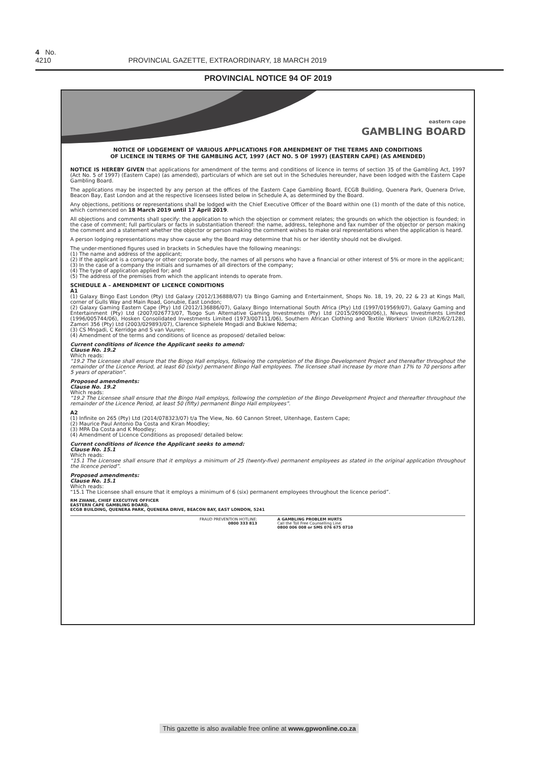4 No. 4210 PROVINCIAL GAZETTE, EXTRAORDINARY, 18 MARCH 2019
PROVINCIAL NOTICE 94 OF 2019
eastern cape
GAMBLING BOARD
NOTICE OF LODGEMENT OF VARIOUS APPLICATIONS FOR AMENDMENT OF THE TERMS AND CONDITIONS
OF LICENCE IN TERMS OF THE GAMBLING ACT, 1997 (ACT NO. 5 OF 1997) (EASTERN CAPE) (AS AMENDED)
NOTICE IS HEREBY GIVEN that applications for amendment of the terms and conditions of licence in terms of section 35 of the Gambling Act, 1997 (Act No. 5 of 1997) (Eastern Cape) (as amended), particulars of which are set out in the Schedules hereunder, have been lodged with the Eastern Cape Gambling Board.
The applications may be inspected by any person at the offices of the Eastern Cape Gambling Board, ECGB Building, Quenera Park, Quenera Drive, Beacon Bay, East London and at the respective licensees listed below in Schedule A, as determined by the Board.
Any objections, petitions or representations shall be lodged with the Chief Executive Officer of the Board within one (1) month of the date of this notice, which commenced on 18 March 2019 until 17 April 2019.
All objections and comments shall specify: the application to which the objection or comment relates; the grounds on which the objection is founded; in the case of comment; full particulars or facts in substantiation thereof: the name, address, telephone and fax number of the objector or person making the comment and a statement whether the objector or person making the comment wishes to make oral representations when the application is heard.
A person lodging representations may show cause why the Board may determine that his or her identity should not be divulged.
The under-mentioned figures used in brackets in Schedules have the following meanings:
(1) The name and address of the applicant;
(2) If the applicant is a company or other corporate body, the names of all persons who have a financial or other interest of 5% or more in the applicant;
(3) In the case of a company the initials and surnames of all directors of the company;
(4) The type of application applied for; and
(5) The address of the premises from which the applicant intends to operate from.
SCHEDULE A – AMENDMENT OF LICENCE CONDITIONS
A1
(1) Galaxy Bingo East London (Pty) Ltd Galaxy (2012/136888/07) t/a Bingo Gaming and Entertainment, Shops No. 18, 19, 20, 22 & 23 at Kings Mall, corner of Gulls Way and Main Road, Gonubie, East London;
(2) Galaxy Gaming Eastern Cape (Pty) Ltd (2012/136886/07), Galaxy Bingo International South Africa (Pty) Ltd (1997/019569/07), Galaxy Gaming and Entertainment (Pty) Ltd (2007/026773/07, Tsogo Sun Alternative Gaming Investments (Pty) Ltd (2015/269000/06),), Niveus Investments Limited (1996/005744/06), Hosken Consolidated Investments Limited (1973/007111/06), Southern African Clothing and Textile Workers' Union (LR2/6/2/128), Zamori 356 (Pty) Ltd (2003/029893/07), Clarence Siphelele Mngadi and Bukiwe Ndema;
(3) CS Mngadi, C Kerridge and S van Vuuren;
(4) Amendment of the terms and conditions of licence as proposed/ detailed below:
Current conditions of licence the Applicant seeks to amend:
Clause No. 19.2
Which reads:
“19.2 The Licensee shall ensure that the Bingo Hall employs, following the completion of the Bingo Development Project and thereafter throughout the remainder of the Licence Period, at least 60 (sixty) permanent Bingo Hall employees. The licensee shall increase by more than 17% to 70 persons after 5 years of operation”.
Proposed amendments:
Clause No. 19.2
Which reads:
“19.2 The Licensee shall ensure that the Bingo Hall employs, following the completion of the Bingo Development Project and thereafter throughout the remainder of the Licence Period, at least 50 (fifty) permanent Bingo Hall employees”.
A2
(1) Infinite on 265 (Pty) Ltd (2014/078323/07) t/a The View, No. 60 Cannon Street, Uitenhage, Eastern Cape;
(2) Maurice Paul Antonio Da Costa and Kiran Moodley;
(3) MPA Da Costa and K Moodley;
(4) Amendment of Licence Conditions as proposed/ detailed below:
Current conditions of licence the Applicant seeks to amend:
Clause No. 15.1
Which reads:
“15.1 The Licensee shall ensure that it employs a minimum of 25 (twenty-five) permanent employees as stated in the original application throughout the licence period”.
Proposed amendments:
Clause No. 15.1
Which reads:
“15.1 The Licensee shall ensure that it employs a minimum of 6 (six) permanent employees throughout the licence period”.
RM ZWANE, CHIEF EXECUTIVE OFFICER
EASTERN CAPE GAMBLING BOARD,
ECGB BUILDING, QUENERA PARK, QUENERA DRIVE, BEACON BAY, EAST LONDON, 5241
FRAUD PREVENTION HOTLINE:
0800 333 813
A GAMBLING PROBLEM HURTS
Call the Toll Free Counselling Line:
0800 006 008 or SMS 076 675 0710
This gazette is also available free online at www.gpwonline.co.za